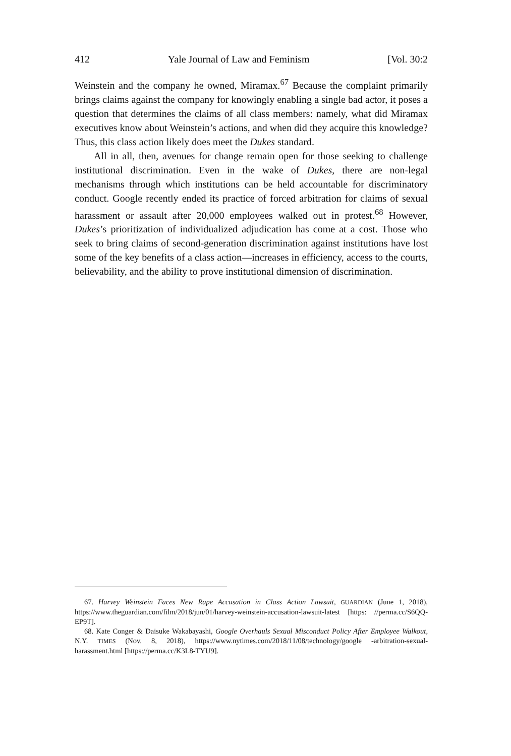412 Yale Journal of Law and Feminism [Vol. 30:2
Weinstein and the company he owned, Miramax.<sup>67</sup> Because the complaint primarily brings claims against the company for knowingly enabling a single bad actor, it poses a question that determines the claims of all class members: namely, what did Miramax executives know about Weinstein’s actions, and when did they acquire this knowledge? Thus, this class action likely does meet the Dukes standard.
All in all, then, avenues for change remain open for those seeking to challenge institutional discrimination. Even in the wake of Dukes, there are non-legal mechanisms through which institutions can be held accountable for discriminatory conduct. Google recently ended its practice of forced arbitration for claims of sexual harassment or assault after 20,000 employees walked out in protest.<sup>68</sup> However, Dukes’s prioritization of individualized adjudication has come at a cost. Those who seek to bring claims of second-generation discrimination against institutions have lost some of the key benefits of a class action—increases in efficiency, access to the courts, believability, and the ability to prove institutional dimension of discrimination.
67. Harvey Weinstein Faces New Rape Accusation in Class Action Lawsuit, GUARDIAN (June 1, 2018), https://www.theguardian.com/film/2018/jun/01/harvey-weinstein-accusation-lawsuit-latest [https: //perma.cc/S6QQ-EP9T].
68. Kate Conger & Daisuke Wakabayashi, Google Overhauls Sexual Misconduct Policy After Employee Walkout, N.Y. TIMES (Nov. 8, 2018), https://www.nytimes.com/2018/11/08/technology/google -arbitration-sexual-harassment.html [https://perma.cc/K3L8-TYU9].